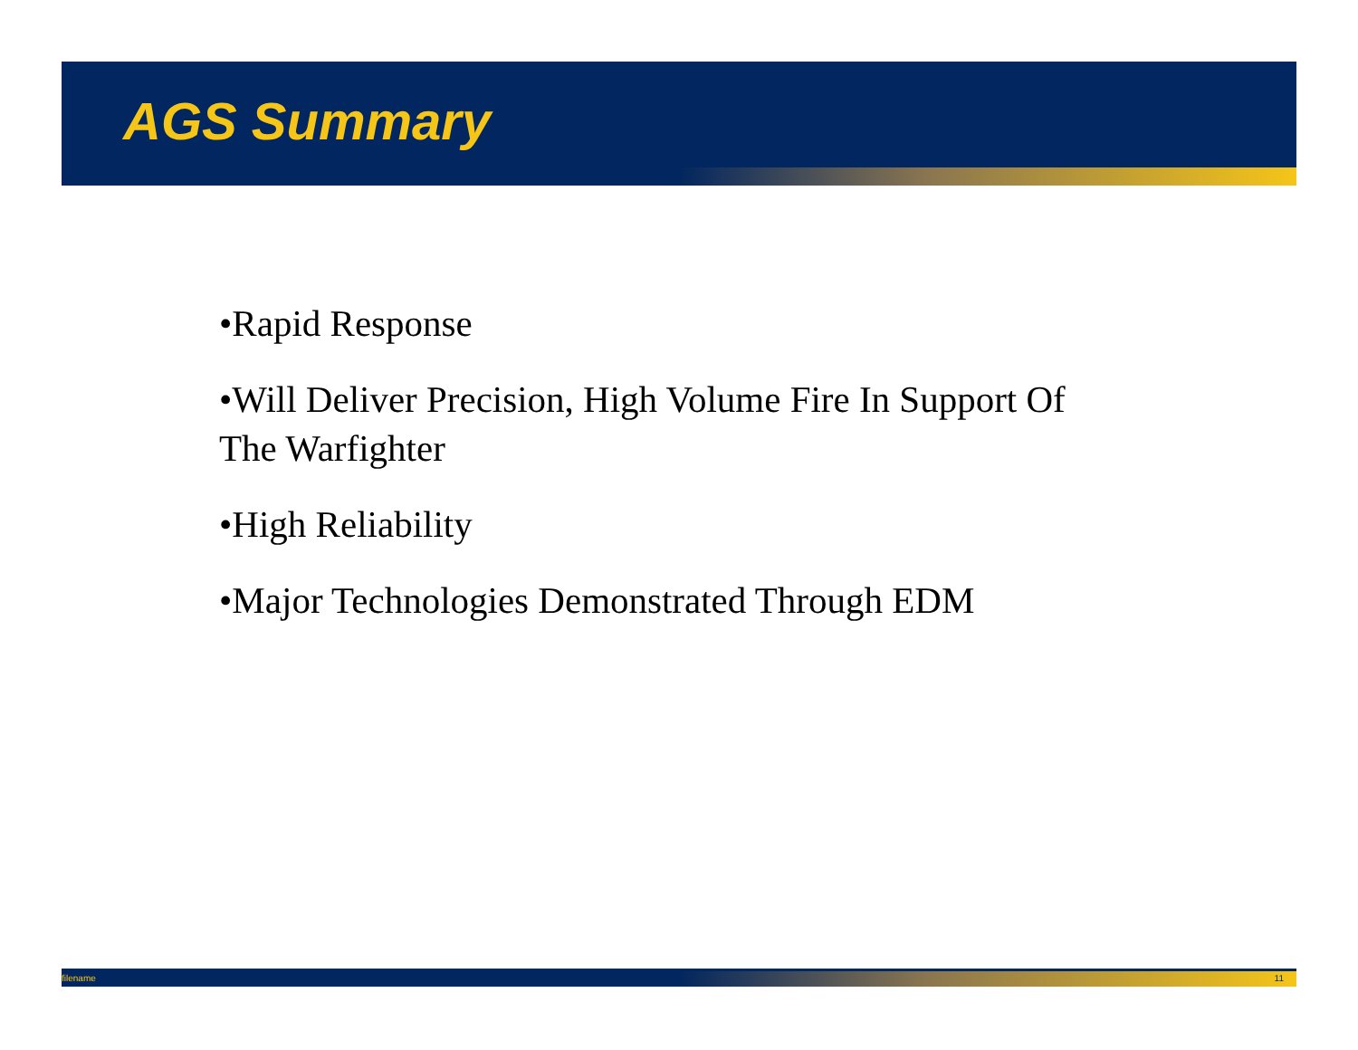AGS Summary
•Rapid Response
•Will Deliver Precision, High Volume Fire In Support Of The Warfighter
•High Reliability
•Major Technologies Demonstrated Through EDM
filename 11